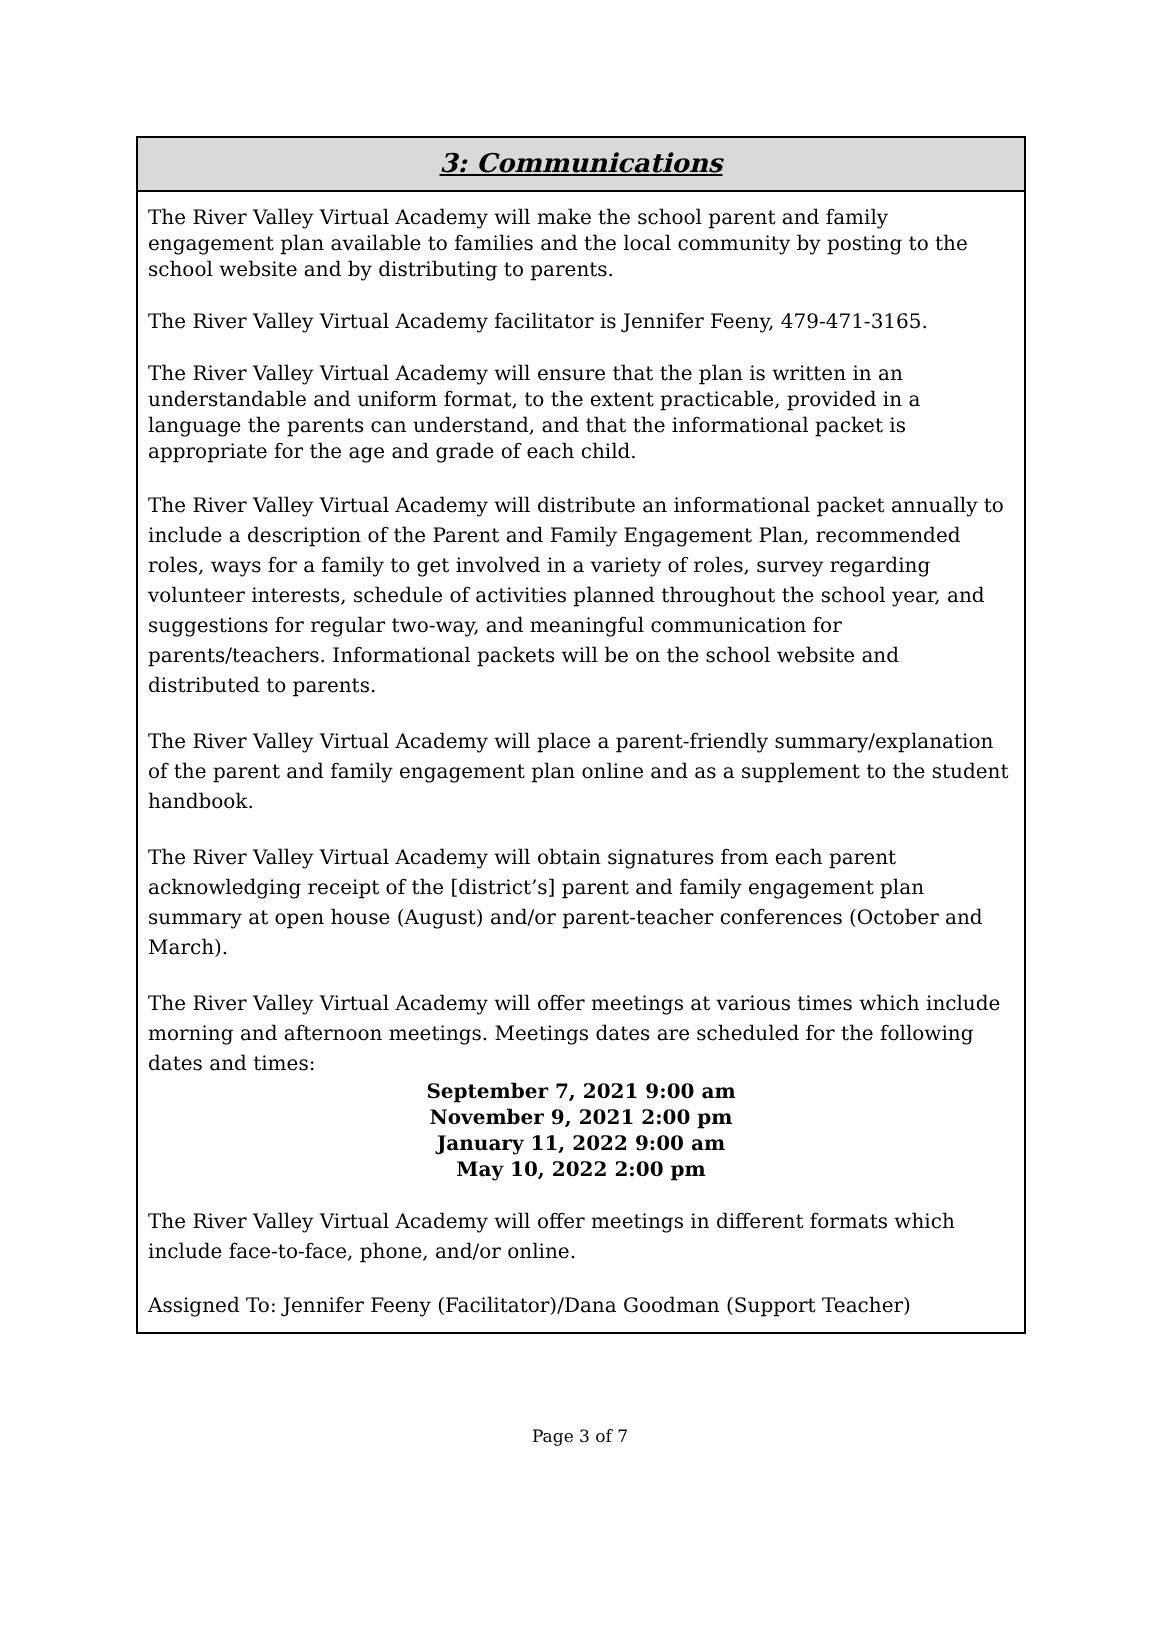3: Communications
The River Valley Virtual Academy will make the school parent and family engagement plan available to families and the local community by posting to the school website and by distributing to parents.
The River Valley Virtual Academy facilitator is Jennifer Feeny, 479-471-3165.
The River Valley Virtual Academy will ensure that the plan is written in an understandable and uniform format, to the extent practicable, provided in a language the parents can understand, and that the informational packet is appropriate for the age and grade of each child.
The River Valley Virtual Academy will distribute an informational packet annually to include a description of the Parent and Family Engagement Plan, recommended roles, ways for a family to get involved in a variety of roles, survey regarding volunteer interests, schedule of activities planned throughout the school year, and suggestions for regular two-way, and meaningful communication for parents/teachers. Informational packets will be on the school website and distributed to parents.
The River Valley Virtual Academy will place a parent-friendly summary/explanation of the parent and family engagement plan online and as a supplement to the student handbook.
The River Valley Virtual Academy will obtain signatures from each parent acknowledging receipt of the [district’s] parent and family engagement plan summary at open house (August) and/or parent-teacher conferences (October and March).
The River Valley Virtual Academy will offer meetings at various times which include morning and afternoon meetings. Meetings dates are scheduled for the following dates and times:
September 7, 2021 9:00 am
November 9, 2021 2:00 pm
January 11, 2022 9:00 am
May 10, 2022 2:00 pm
The River Valley Virtual Academy will offer meetings in different formats which include face-to-face, phone, and/or online.
Assigned To: Jennifer Feeny (Facilitator)/Dana Goodman (Support Teacher)
Page 3 of 7